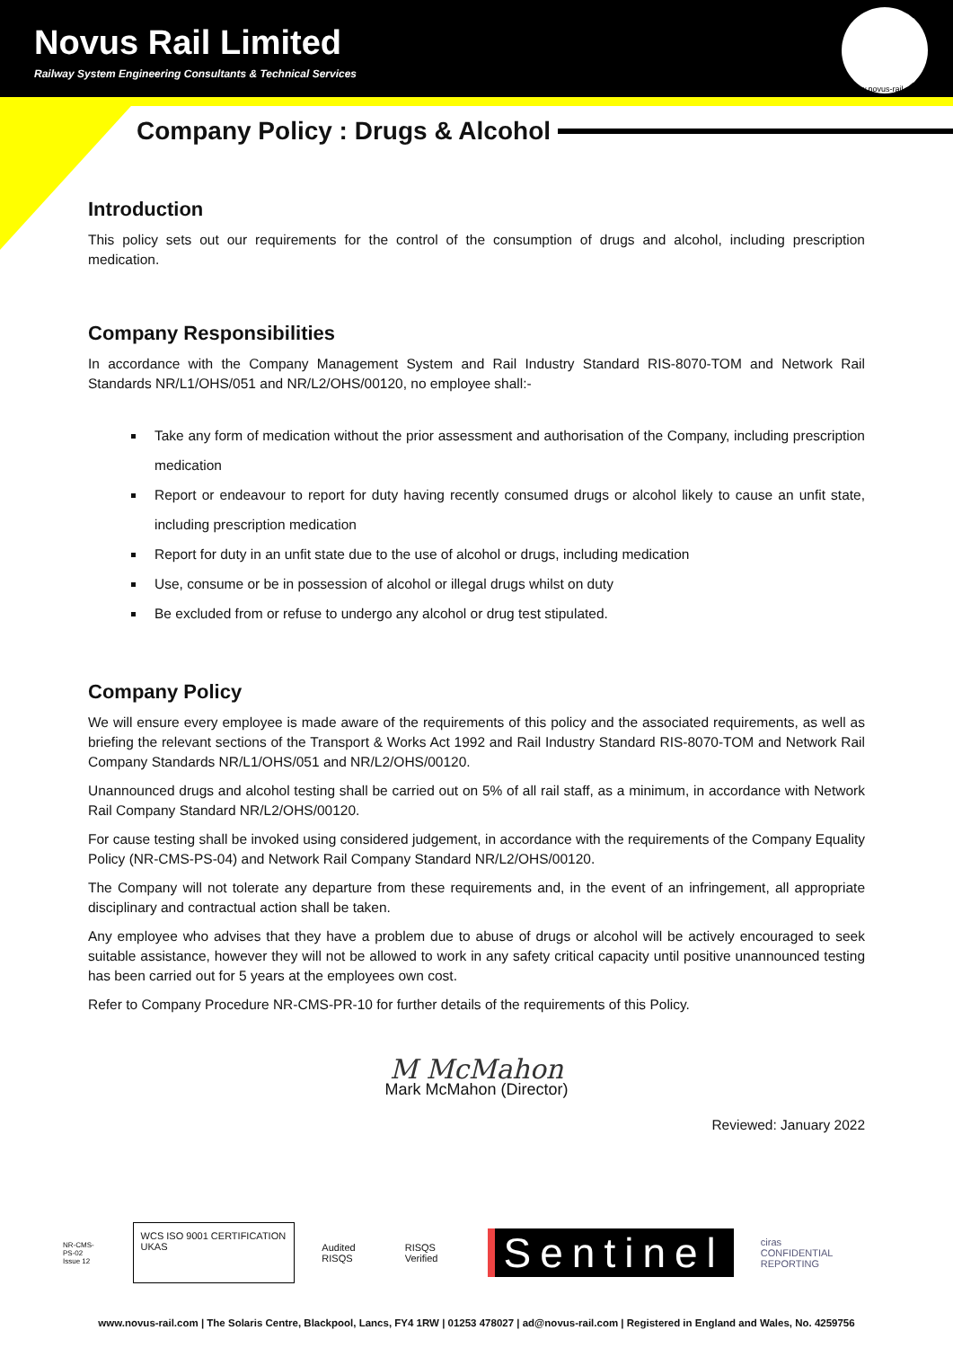Novus Rail Limited
Railway System Engineering Consultants & Technical Services
www.novus-rail.com
Company Policy : Drugs & Alcohol
Introduction
This policy sets out our requirements for the control of the consumption of drugs and alcohol, including prescription medication.
Company Responsibilities
In accordance with the Company Management System and Rail Industry Standard RIS-8070-TOM and Network Rail Standards NR/L1/OHS/051 and NR/L2/OHS/00120, no employee shall:-
Take any form of medication without the prior assessment and authorisation of the Company, including prescription medication
Report or endeavour to report for duty having recently consumed drugs or alcohol likely to cause an unfit state, including prescription medication
Report for duty in an unfit state due to the use of alcohol or drugs, including medication
Use, consume or be in possession of alcohol or illegal drugs whilst on duty
Be excluded from or refuse to undergo any alcohol or drug test stipulated.
Company Policy
We will ensure every employee is made aware of the requirements of this policy and the associated requirements, as well as briefing the relevant sections of the Transport & Works Act 1992 and Rail Industry Standard RIS-8070-TOM and Network Rail Company Standards NR/L1/OHS/051 and NR/L2/OHS/00120.
Unannounced drugs and alcohol testing shall be carried out on 5% of all rail staff, as a minimum, in accordance with Network Rail Company Standard NR/L2/OHS/00120.
For cause testing shall be invoked using considered judgement, in accordance with the requirements of the Company Equality Policy (NR-CMS-PS-04) and Network Rail Company Standard NR/L2/OHS/00120.
The Company will not tolerate any departure from these requirements and, in the event of an infringement, all appropriate disciplinary and contractual action shall be taken.
Any employee who advises that they have a problem due to abuse of drugs or alcohol will be actively encouraged to seek suitable assistance, however they will not be allowed to work in any safety critical capacity until positive unannounced testing has been carried out for 5 years at the employees own cost.
Refer to Company Procedure NR-CMS-PR-10 for further details of the requirements of this Policy.
M McMahon
Mark McMahon (Director)
Reviewed: January 2022
NR-CMS-PS-02
Issue 12
WCS ISO 9001 CERTIFICATION UKAS
Audited RISQS RISQS Verified
Sentinel
ciras
CONFIDENTIAL REPORTING
www.novus-rail.com | The Solaris Centre, Blackpool, Lancs, FY4 1RW | 01253 478027 | ad@novus-rail.com | Registered in England and Wales, No. 4259756